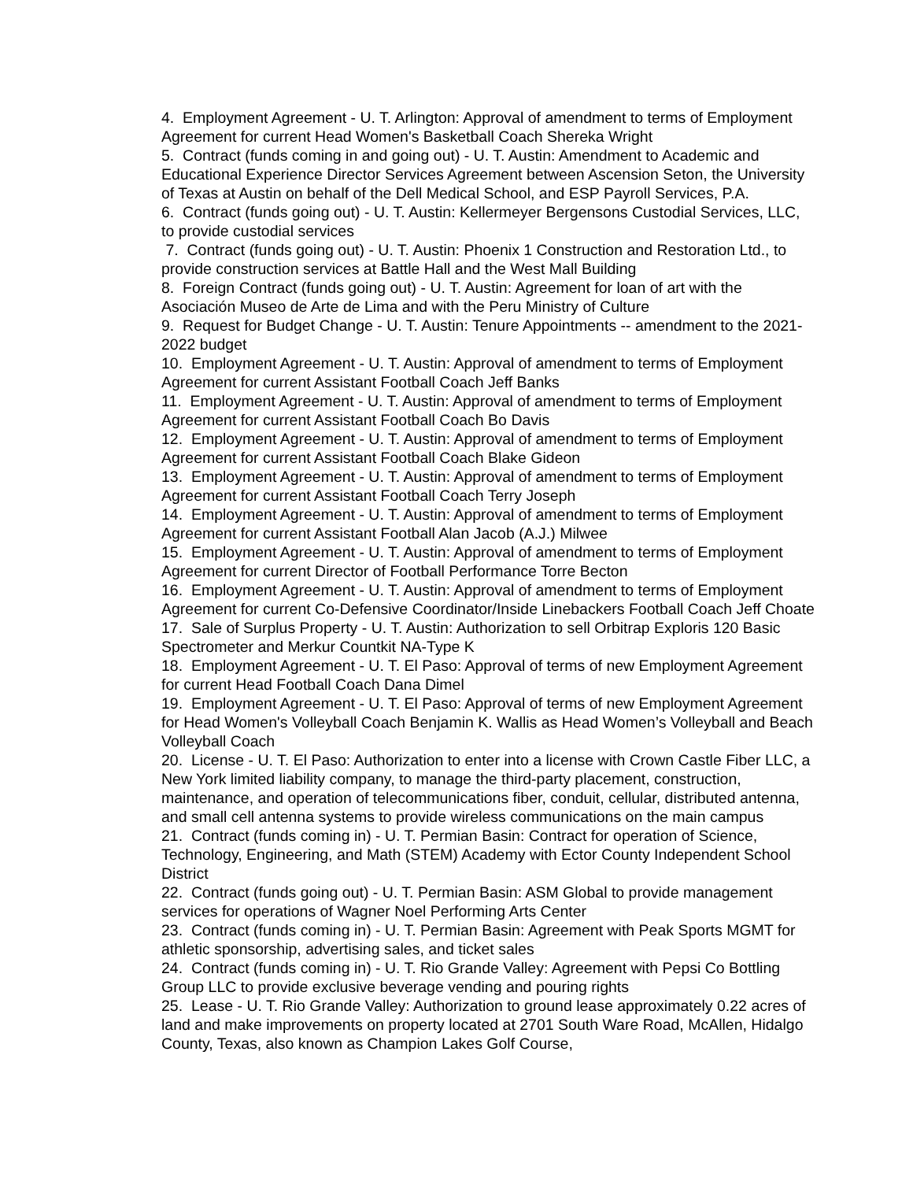4. Employment Agreement - U. T. Arlington: Approval of amendment to terms of Employment Agreement for current Head Women's Basketball Coach Shereka Wright
5. Contract (funds coming in and going out) - U. T. Austin: Amendment to Academic and Educational Experience Director Services Agreement between Ascension Seton, the University of Texas at Austin on behalf of the Dell Medical School, and ESP Payroll Services, P.A.
6. Contract (funds going out) - U. T. Austin: Kellermeyer Bergensons Custodial Services, LLC, to provide custodial services
7. Contract (funds going out) - U. T. Austin: Phoenix 1 Construction and Restoration Ltd., to provide construction services at Battle Hall and the West Mall Building
8. Foreign Contract (funds going out) - U. T. Austin: Agreement for loan of art with the Asociación Museo de Arte de Lima and with the Peru Ministry of Culture
9. Request for Budget Change - U. T. Austin: Tenure Appointments -- amendment to the 2021-2022 budget
10. Employment Agreement - U. T. Austin: Approval of amendment to terms of Employment Agreement for current Assistant Football Coach Jeff Banks
11. Employment Agreement - U. T. Austin: Approval of amendment to terms of Employment Agreement for current Assistant Football Coach Bo Davis
12. Employment Agreement - U. T. Austin: Approval of amendment to terms of Employment Agreement for current Assistant Football Coach Blake Gideon
13. Employment Agreement - U. T. Austin: Approval of amendment to terms of Employment Agreement for current Assistant Football Coach Terry Joseph
14. Employment Agreement - U. T. Austin: Approval of amendment to terms of Employment Agreement for current Assistant Football Alan Jacob (A.J.) Milwee
15. Employment Agreement - U. T. Austin: Approval of amendment to terms of Employment Agreement for current Director of Football Performance Torre Becton
16. Employment Agreement - U. T. Austin: Approval of amendment to terms of Employment Agreement for current Co-Defensive Coordinator/Inside Linebackers Football Coach Jeff Choate
17. Sale of Surplus Property - U. T. Austin: Authorization to sell Orbitrap Exploris 120 Basic Spectrometer and Merkur Countkit NA-Type K
18. Employment Agreement - U. T. El Paso: Approval of terms of new Employment Agreement for current Head Football Coach Dana Dimel
19. Employment Agreement - U. T. El Paso: Approval of terms of new Employment Agreement for Head Women's Volleyball Coach Benjamin K. Wallis as Head Women’s Volleyball and Beach Volleyball Coach
20. License - U. T. El Paso: Authorization to enter into a license with Crown Castle Fiber LLC, a New York limited liability company, to manage the third-party placement, construction, maintenance, and operation of telecommunications fiber, conduit, cellular, distributed antenna, and small cell antenna systems to provide wireless communications on the main campus
21. Contract (funds coming in) - U. T. Permian Basin: Contract for operation of Science, Technology, Engineering, and Math (STEM) Academy with Ector County Independent School District
22. Contract (funds going out) - U. T. Permian Basin: ASM Global to provide management services for operations of Wagner Noel Performing Arts Center
23. Contract (funds coming in) - U. T. Permian Basin: Agreement with Peak Sports MGMT for athletic sponsorship, advertising sales, and ticket sales
24. Contract (funds coming in) - U. T. Rio Grande Valley: Agreement with Pepsi Co Bottling Group LLC to provide exclusive beverage vending and pouring rights
25. Lease - U. T. Rio Grande Valley: Authorization to ground lease approximately 0.22 acres of land and make improvements on property located at 2701 South Ware Road, McAllen, Hidalgo County, Texas, also known as Champion Lakes Golf Course,